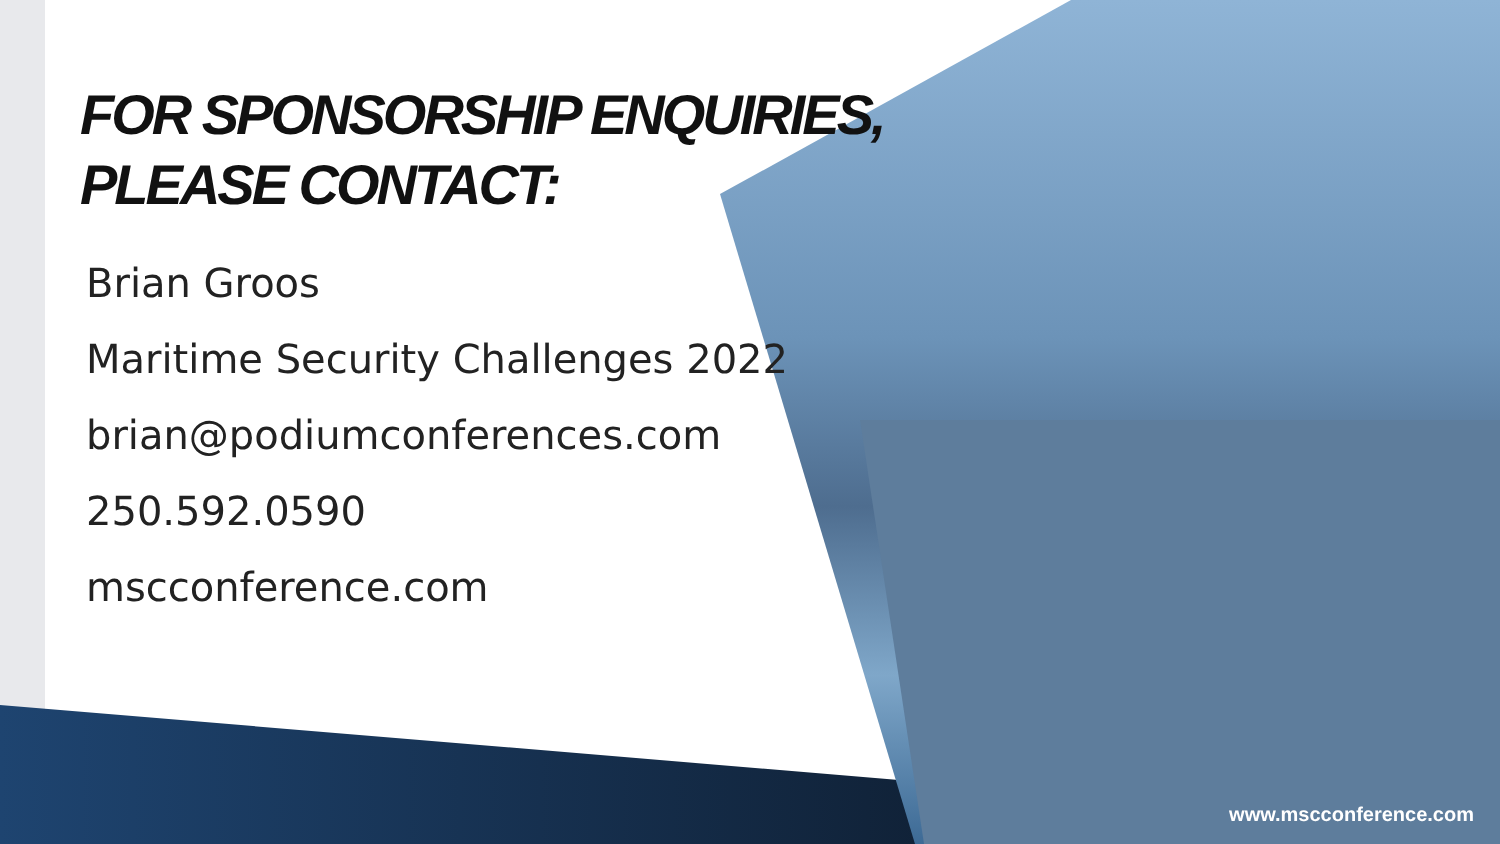FOR SPONSORSHIP ENQUIRIES,
PLEASE CONTACT:
Brian Groos
Maritime Security Challenges 2022
brian@podiumconferences.com
250.592.0590
mscconference.com
www.mscconference.com